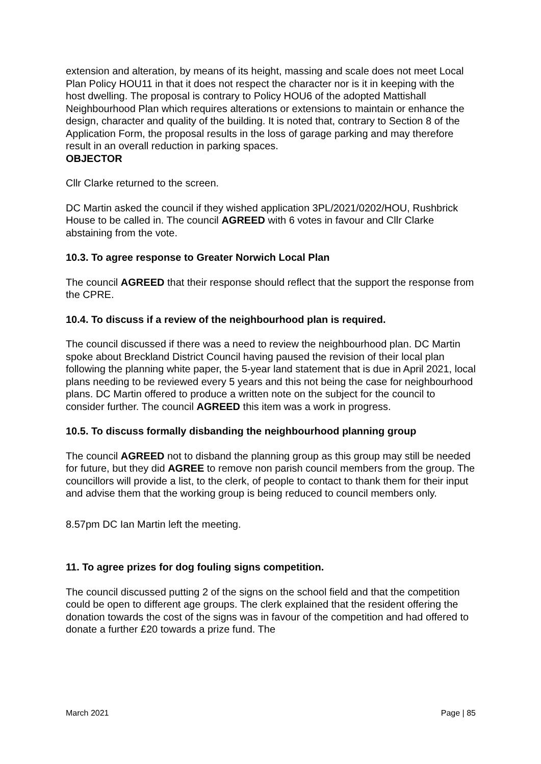extension and alteration, by means of its height, massing and scale does not meet Local Plan Policy HOU11 in that it does not respect the character nor is it in keeping with the host dwelling. The proposal is contrary to Policy HOU6 of the adopted Mattishall Neighbourhood Plan which requires alterations or extensions to maintain or enhance the design, character and quality of the building. It is noted that, contrary to Section 8 of the Application Form, the proposal results in the loss of garage parking and may therefore result in an overall reduction in parking spaces.
OBJECTOR
Cllr Clarke returned to the screen.
DC Martin asked the council if they wished application 3PL/2021/0202/HOU, Rushbrick House to be called in. The council AGREED with 6 votes in favour and Cllr Clarke abstaining from the vote.
10.3. To agree response to Greater Norwich Local Plan
The council AGREED that their response should reflect that the support the response from the CPRE.
10.4. To discuss if a review of the neighbourhood plan is required.
The council discussed if there was a need to review the neighbourhood plan. DC Martin spoke about Breckland District Council having paused the revision of their local plan following the planning white paper, the 5-year land statement that is due in April 2021, local plans needing to be reviewed every 5 years and this not being the case for neighbourhood plans. DC Martin offered to produce a written note on the subject for the council to consider further. The council AGREED this item was a work in progress.
10.5. To discuss formally disbanding the neighbourhood planning group
The council AGREED not to disband the planning group as this group may still be needed for future, but they did AGREE to remove non parish council members from the group. The councillors will provide a list, to the clerk, of people to contact to thank them for their input and advise them that the working group is being reduced to council members only.
8.57pm DC Ian Martin left the meeting.
11. To agree prizes for dog fouling signs competition.
The council discussed putting 2 of the signs on the school field and that the competition could be open to different age groups. The clerk explained that the resident offering the donation towards the cost of the signs was in favour of the competition and had offered to donate a further £20 towards a prize fund. The
March 2021 Page | 85